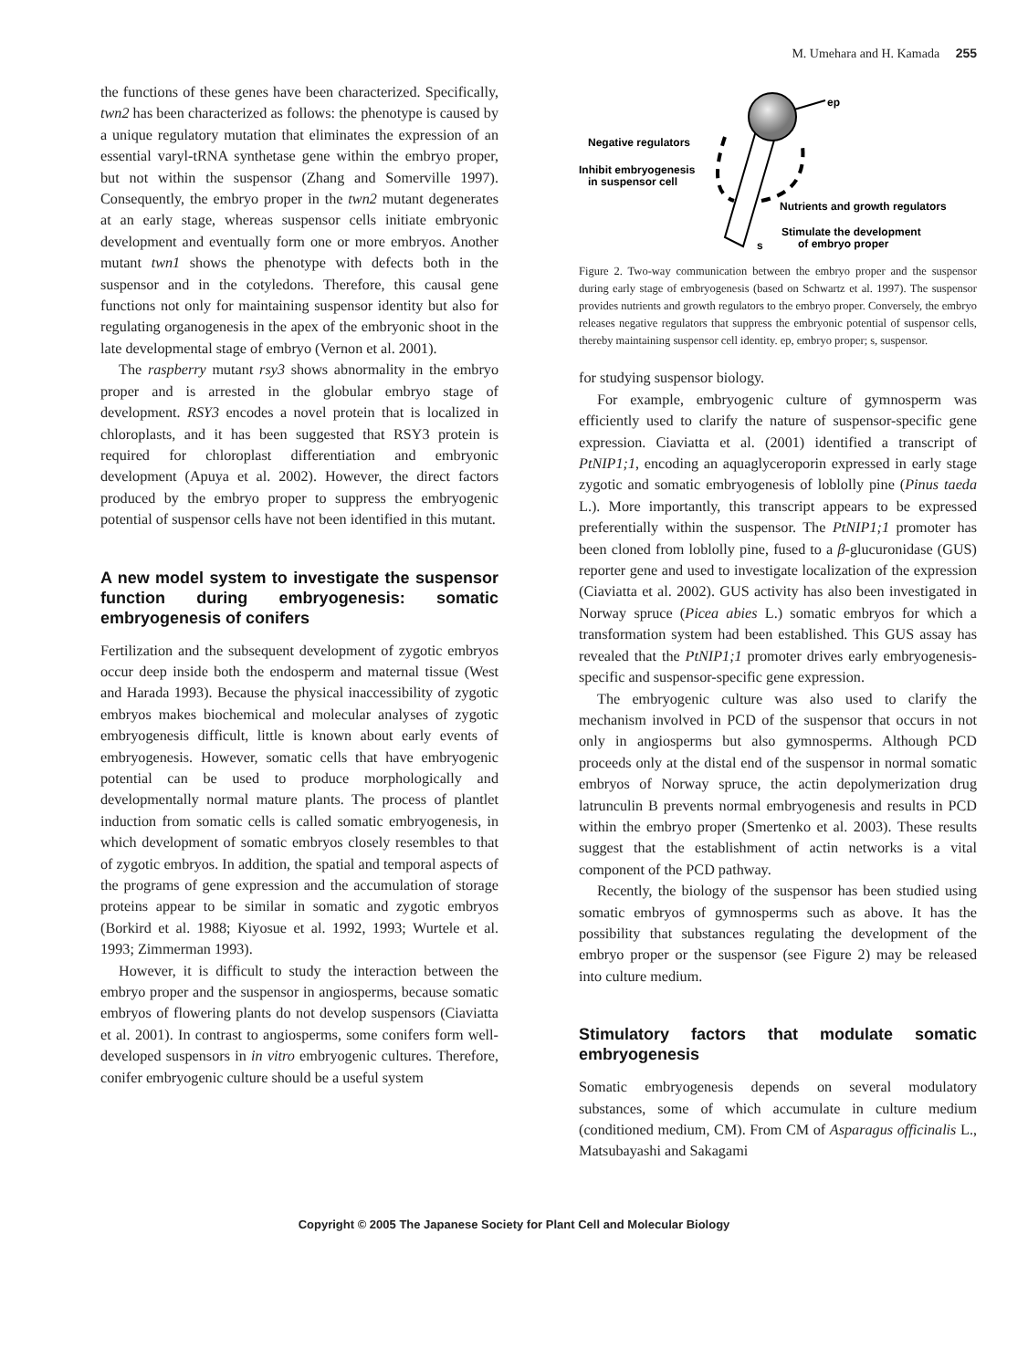M. Umehara and H. Kamada 255
the functions of these genes have been characterized. Specifically, twn2 has been characterized as follows: the phenotype is caused by a unique regulatory mutation that eliminates the expression of an essential varyl-tRNA synthetase gene within the embryo proper, but not within the suspensor (Zhang and Somerville 1997). Consequently, the embryo proper in the twn2 mutant degenerates at an early stage, whereas suspensor cells initiate embryonic development and eventually form one or more embryos. Another mutant twn1 shows the phenotype with defects both in the suspensor and in the cotyledons. Therefore, this causal gene functions not only for maintaining suspensor identity but also for regulating organogenesis in the apex of the embryonic shoot in the late developmental stage of embryo (Vernon et al. 2001).
The raspberry mutant rsy3 shows abnormality in the embryo proper and is arrested in the globular embryo stage of development. RSY3 encodes a novel protein that is localized in chloroplasts, and it has been suggested that RSY3 protein is required for chloroplast differentiation and embryonic development (Apuya et al. 2002). However, the direct factors produced by the embryo proper to suppress the embryogenic potential of suspensor cells have not been identified in this mutant.
A new model system to investigate the suspensor function during embryogenesis: somatic embryogenesis of conifers
Fertilization and the subsequent development of zygotic embryos occur deep inside both the endosperm and maternal tissue (West and Harada 1993). Because the physical inaccessibility of zygotic embryos makes biochemical and molecular analyses of zygotic embryogenesis difficult, little is known about early events of embryogenesis. However, somatic cells that have embryogenic potential can be used to produce morphologically and developmentally normal mature plants. The process of plantlet induction from somatic cells is called somatic embryogenesis, in which development of somatic embryos closely resembles to that of zygotic embryos. In addition, the spatial and temporal aspects of the programs of gene expression and the accumulation of storage proteins appear to be similar in somatic and zygotic embryos (Borkird et al. 1988; Kiyosue et al. 1992, 1993; Wurtele et al. 1993; Zimmerman 1993).
However, it is difficult to study the interaction between the embryo proper and the suspensor in angiosperms, because somatic embryos of flowering plants do not develop suspensors (Ciaviatta et al. 2001). In contrast to angiosperms, some conifers form well-developed suspensors in in vitro embryogenic cultures. Therefore, conifer embryogenic culture should be a useful system
ep
Negative regulators
Inhibit embryogenesis
in suspensor cell
Nutrients and growth regulators
Stimulate the development
of embryo proper
s
Figure 2. Two-way communication between the embryo proper and the suspensor during early stage of embryogenesis (based on Schwartz et al. 1997). The suspensor provides nutrients and growth regulators to the embryo proper. Conversely, the embryo releases negative regulators that suppress the embryonic potential of suspensor cells, thereby maintaining suspensor cell identity. ep, embryo proper; s, suspensor.
for studying suspensor biology.
For example, embryogenic culture of gymnosperm was efficiently used to clarify the nature of suspensor-specific gene expression. Ciaviatta et al. (2001) identified a transcript of PtNIP1;1, encoding an aquaglyceroporin expressed in early stage zygotic and somatic embryogenesis of loblolly pine (Pinus taeda L.). More importantly, this transcript appears to be expressed preferentially within the suspensor. The PtNIP1;1 promoter has been cloned from loblolly pine, fused to a β-glucuronidase (GUS) reporter gene and used to investigate localization of the expression (Ciaviatta et al. 2002). GUS activity has also been investigated in Norway spruce (Picea abies L.) somatic embryos for which a transformation system had been established. This GUS assay has revealed that the PtNIP1;1 promoter drives early embryogenesis-specific and suspensor-specific gene expression.
The embryogenic culture was also used to clarify the mechanism involved in PCD of the suspensor that occurs in not only in angiosperms but also gymnosperms. Although PCD proceeds only at the distal end of the suspensor in normal somatic embryos of Norway spruce, the actin depolymerization drug latrunculin B prevents normal embryogenesis and results in PCD within the embryo proper (Smertenko et al. 2003). These results suggest that the establishment of actin networks is a vital component of the PCD pathway.
Recently, the biology of the suspensor has been studied using somatic embryos of gymnosperms such as above. It has the possibility that substances regulating the development of the embryo proper or the suspensor (see Figure 2) may be released into culture medium.
Stimulatory factors that modulate somatic embryogenesis
Somatic embryogenesis depends on several modulatory substances, some of which accumulate in culture medium (conditioned medium, CM). From CM of Asparagus officinalis L., Matsubayashi and Sakagami
Copyright © 2005 The Japanese Society for Plant Cell and Molecular Biology